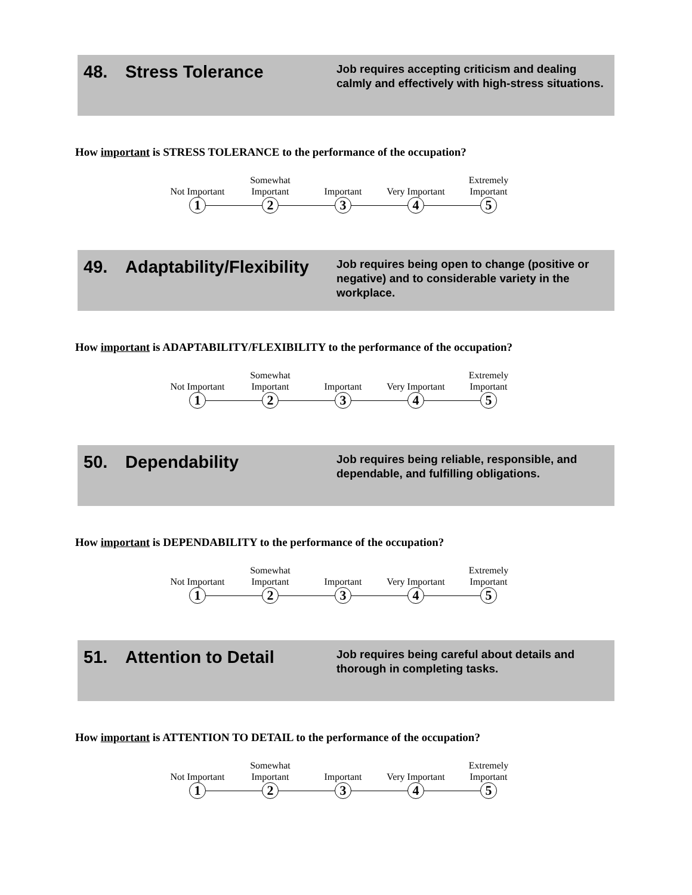48. Stress Tolerance
Job requires accepting criticism and dealing calmly and effectively with high-stress situations.
How important is STRESS TOLERANCE to the performance of the occupation?
Not Important
Somewhat Important
Important Very Important
Extremely Important
12345
49. Adaptability/Flexibility
Job requires being open to change (positive or negative) and to considerable variety in the workplace.
How important is ADAPTABILITY/FLEXIBILITY to the performance of the occupation?
Not Important
Somewhat Important
Important Very Important
Extremely Important
12345
50. Dependability
Job requires being reliable, responsible, and dependable, and fulfilling obligations.
How important is DEPENDABILITY to the performance of the occupation?
Not Important
Somewhat Important
Important Very Important
Extremely Important
12345
51. Attention to Detail
Job requires being careful about details and thorough in completing tasks.
How important is ATTENTION TO DETAIL to the performance of the occupation?
Not Important
Somewhat Important
Important Very Important
Extremely Important
12345